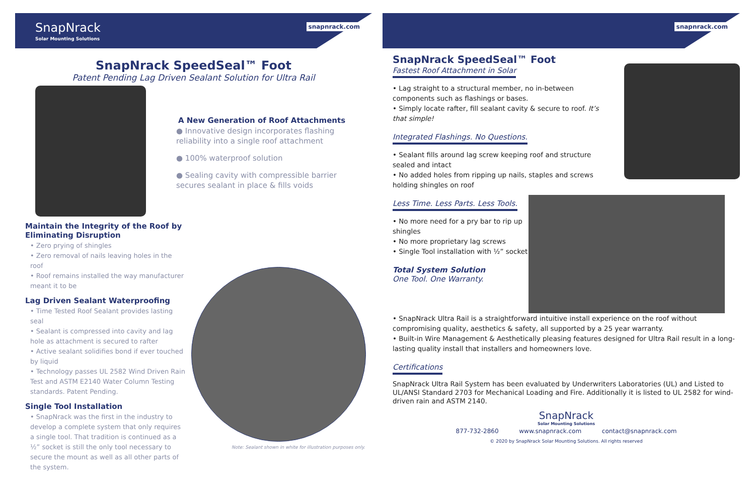SnapNrack
Solar Mounting Solutions
snapnrack.com
SnapNrack SpeedSeal™ Foot
Patent Pending Lag Driven Sealant Solution for Ultra Rail
A New Generation of Roof Attachments
● Innovative design incorporates flashing reliability into a single roof attachment
● 100% waterproof solution
● Sealing cavity with compressible barrier secures sealant in place & fills voids
Maintain the Integrity of the Roof by Eliminating Disruption
• Zero prying of shingles
• Zero removal of nails leaving holes in the roof
• Roof remains installed the way manufacturer meant it to be
Lag Driven Sealant Waterproofing
• Time Tested Roof Sealant provides lasting seal
• Sealant is compressed into cavity and lag hole as attachment is secured to rafter
• Active sealant solidifies bond if ever touched by liquid
• Technology passes UL 2582 Wind Driven Rain Test and ASTM E2140 Water Column Testing standards. Patent Pending.
Single Tool Installation
• SnapNrack was the first in the industry to develop a complete system that only requires a single tool. That tradition is continued as a ½” socket is still the only tool necessary to secure the mount as well as all other parts of the system.
Note: Sealant shown in white for illustration purposes only.
snapnrack.com
SnapNrack SpeedSeal™ Foot
Fastest Roof Attachment in Solar
• Lag straight to a structural member, no in-between components such as flashings or bases.
• Simply locate rafter, fill sealant cavity & secure to roof. It’s that simple!
Integrated Flashings. No Questions.
• Sealant fills around lag screw keeping roof and structure sealed and intact
• No added holes from ripping up nails, staples and screws holding shingles on roof
Less Time. Less Parts. Less Tools.
• No more need for a pry bar to rip up shingles
• No more proprietary lag screws
• Single Tool installation with ½” socket
Total System Solution
One Tool. One Warranty.
• SnapNrack Ultra Rail is a straightforward intuitive install experience on the roof without compromising quality, aesthetics & safety, all supported by a 25 year warranty.
• Built-in Wire Management & Aesthetically pleasing features designed for Ultra Rail result in a long-lasting quality install that installers and homeowners love.
Certifications
SnapNrack Ultra Rail System has been evaluated by Underwriters Laboratories (UL) and Listed to UL/ANSI Standard 2703 for Mechanical Loading and Fire. Additionally it is listed to UL 2582 for wind-driven rain and ASTM 2140.
SnapNrack
Solar Mounting Solutions
877-732-2860 www.snapnrack.com contact@snapnrack.com
© 2020 by SnapNrack Solar Mounting Solutions. All rights reserved